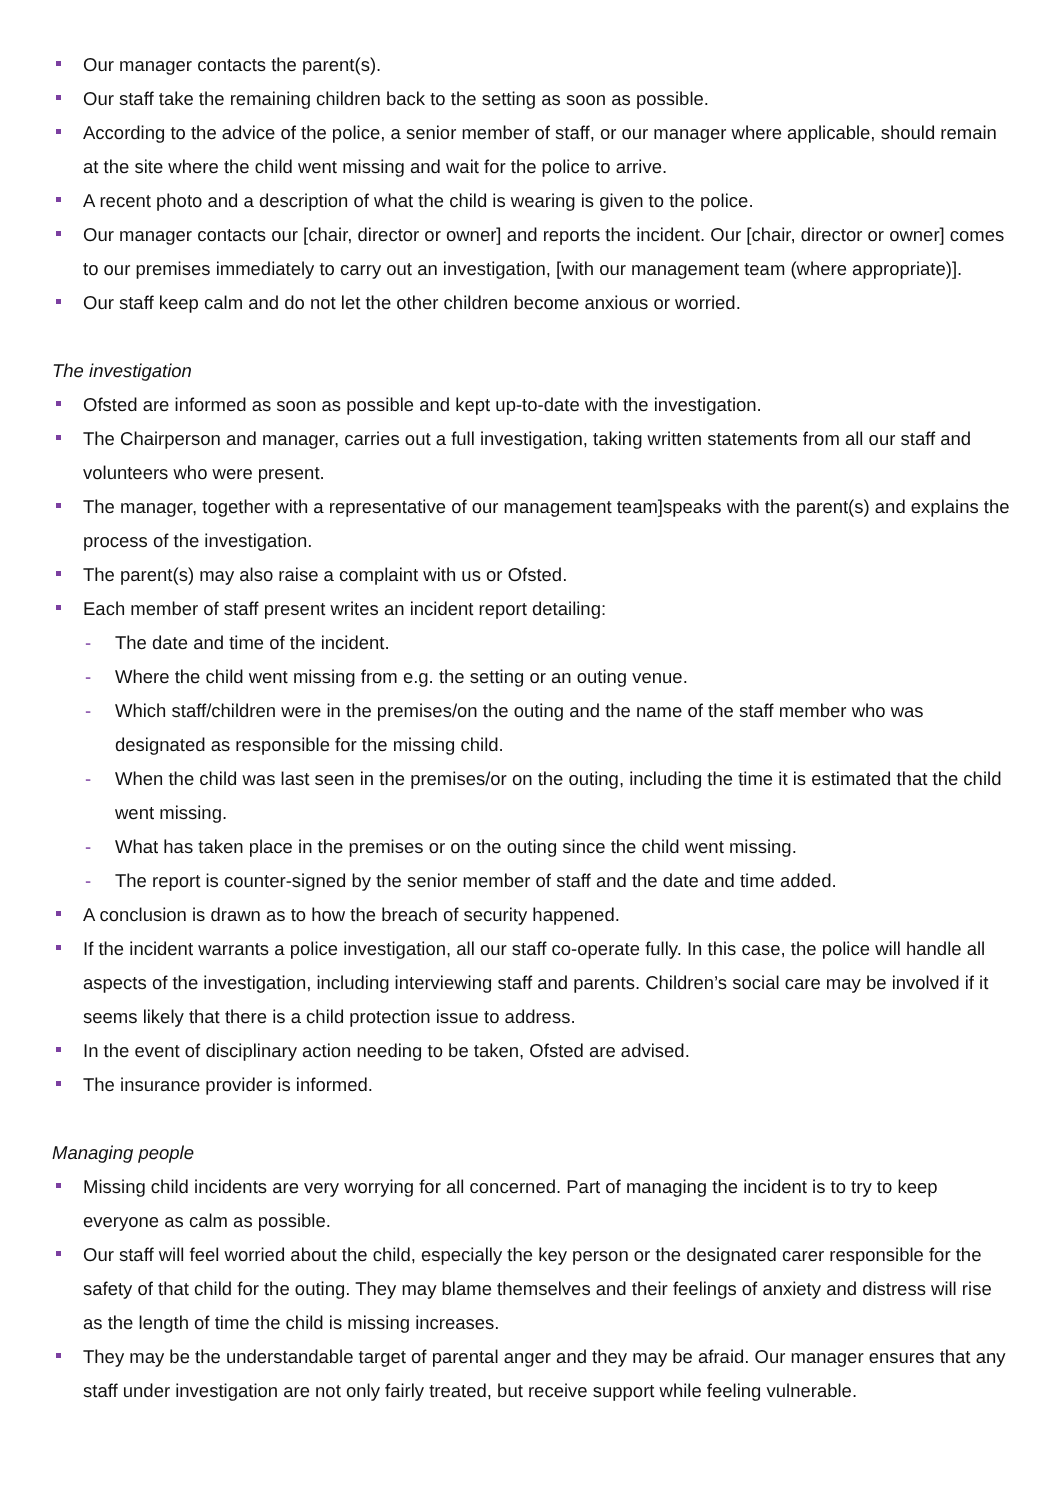Our manager contacts the parent(s).
Our staff take the remaining children back to the setting as soon as possible.
According to the advice of the police, a senior member of staff, or our manager where applicable, should remain at the site where the child went missing and wait for the police to arrive.
A recent photo and a description of what the child is wearing is given to the police.
Our manager contacts our [chair, director or owner] and reports the incident. Our [chair, director or owner] comes to our premises immediately to carry out an investigation, [with our management team (where appropriate)].
Our staff keep calm and do not let the other children become anxious or worried.
The investigation
Ofsted are informed as soon as possible and kept up-to-date with the investigation.
The Chairperson and manager, carries out a full investigation, taking written statements from all our staff and volunteers who were present.
The manager, together with a representative of our management team]speaks with the parent(s) and explains the process of the investigation.
The parent(s) may also raise a complaint with us or Ofsted.
Each member of staff present writes an incident report detailing:
- The date and time of the incident.
- Where the child went missing from e.g. the setting or an outing venue.
- Which staff/children were in the premises/on the outing and the name of the staff member who was designated as responsible for the missing child.
- When the child was last seen in the premises/or on the outing, including the time it is estimated that the child went missing.
- What has taken place in the premises or on the outing since the child went missing.
- The report is counter-signed by the senior member of staff and the date and time added.
A conclusion is drawn as to how the breach of security happened.
If the incident warrants a police investigation, all our staff co-operate fully. In this case, the police will handle all aspects of the investigation, including interviewing staff and parents. Children’s social care may be involved if it seems likely that there is a child protection issue to address.
In the event of disciplinary action needing to be taken, Ofsted are advised.
The insurance provider is informed.
Managing people
Missing child incidents are very worrying for all concerned. Part of managing the incident is to try to keep everyone as calm as possible.
Our staff will feel worried about the child, especially the key person or the designated carer responsible for the safety of that child for the outing. They may blame themselves and their feelings of anxiety and distress will rise as the length of time the child is missing increases.
They may be the understandable target of parental anger and they may be afraid. Our manager ensures that any staff under investigation are not only fairly treated, but receive support while feeling vulnerable.